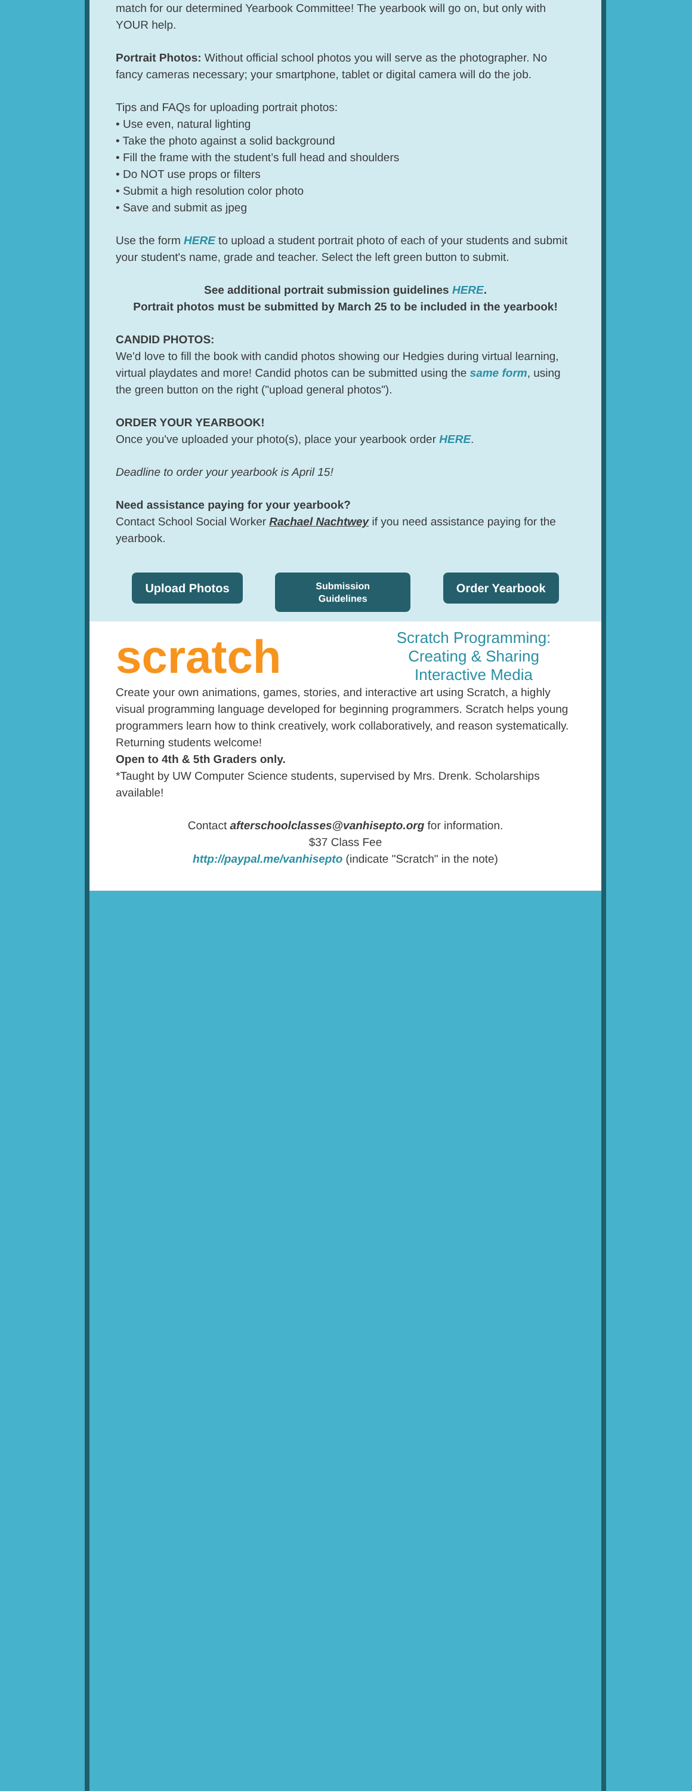match for our determined Yearbook Committee! The yearbook will go on, but only with YOUR help.
Portrait Photos: Without official school photos you will serve as the photographer. No fancy cameras necessary; your smartphone, tablet or digital camera will do the job.
Tips and FAQs for uploading portrait photos:
• Use even, natural lighting
• Take the photo against a solid background
• Fill the frame with the student’s full head and shoulders
• Do NOT use props or filters
• Submit a high resolution color photo
• Save and submit as jpeg
Use the form HERE to upload a student portrait photo of each of your students and submit your student's name, grade and teacher. Select the left green button to submit.
See additional portrait submission guidelines HERE.
Portrait photos must be submitted by March 25 to be included in the yearbook!
CANDID PHOTOS:
We'd love to fill the book with candid photos showing our Hedgies during virtual learning, virtual playdates and more! Candid photos can be submitted using the same form, using the green button on the right ("upload general photos").
ORDER YOUR YEARBOOK!
Once you've uploaded your photo(s), place your yearbook order HERE.
Deadline to order your yearbook is April 15!
Need assistance paying for your yearbook?
Contact School Social Worker Rachael Nachtwey if you need assistance paying for the yearbook.
Upload Photos Submission
Guidelines Order Yearbook
scratch
Scratch Programming:
Creating & Sharing
Interactive Media
Create your own animations, games, stories, and interactive art using Scratch, a highly visual programming language developed for beginning programmers. Scratch helps young programmers learn how to think creatively, work collaboratively, and reason systematically. Returning students welcome!
Open to 4th & 5th Graders only.
*Taught by UW Computer Science students, supervised by Mrs. Drenk. Scholarships available!
Contact afterschoolclasses@vanhisepto.org for information.
$37 Class Fee
http://paypal.me/vanhisepto (indicate "Scratch" in the note)